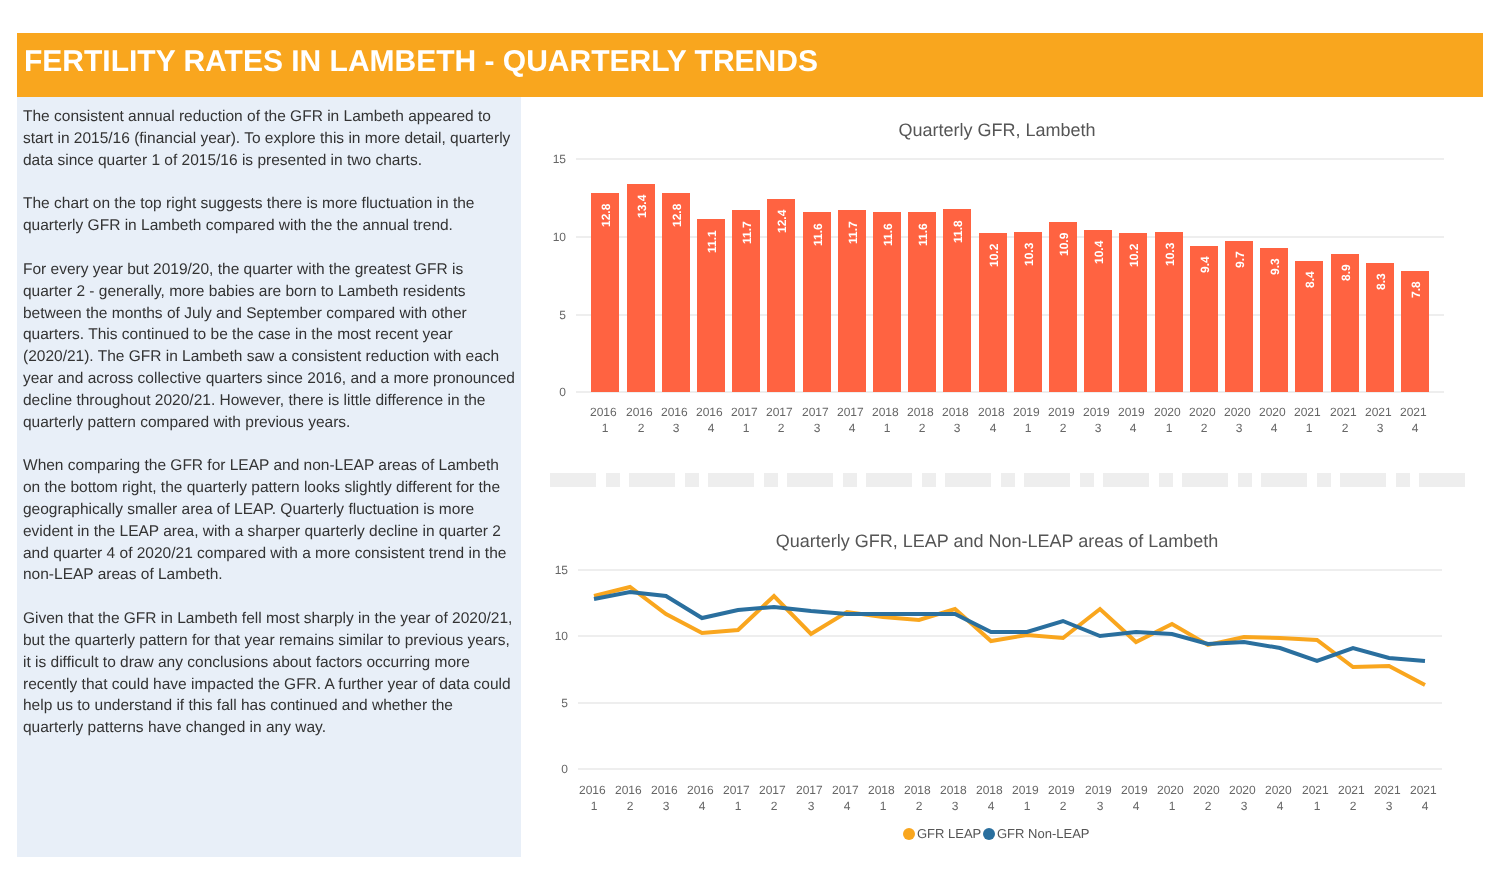FERTILITY RATES IN LAMBETH - QUARTERLY TRENDS
The consistent annual reduction of the GFR in Lambeth appeared to start in 2015/16 (financial year). To explore this in more detail, quarterly data since quarter 1 of 2015/16 is presented in two charts.
The chart on the top right suggests there is more fluctuation in the quarterly GFR in Lambeth compared with the the annual trend.
For every year but 2019/20, the quarter with the greatest GFR is quarter 2 - generally, more babies are born to Lambeth residents between the months of July and September compared with other quarters. This continued to be the case in the most recent year (2020/21). The GFR in Lambeth saw a consistent reduction with each year and across collective quarters since 2016, and a more pronounced decline throughout 2020/21. However, there is little difference in the quarterly pattern compared with previous years.
When comparing the GFR for LEAP and non-LEAP areas of Lambeth on the bottom right, the quarterly pattern looks slightly different for the geographically smaller area of LEAP. Quarterly fluctuation is more evident in the LEAP area, with a sharper quarterly decline in quarter 2 and quarter 4 of 2020/21 compared with a more consistent trend in the non-LEAP areas of Lambeth.
Given that the GFR in Lambeth fell most sharply in the year of 2020/21, but the quarterly pattern for that year remains similar to previous years, it is difficult to draw any conclusions about factors occurring more recently that could have impacted the GFR. A further year of data could help us to understand if this fall has continued and whether the quarterly patterns have changed in any way.
Quarterly GFR, Lambeth
15
10
5
0
12.8
13.4
12.8
11.1
11.7
12.4
11.6
11.7
11.6
11.6
11.8
10.2
10.3
10.9
10.4
10.2
10.3
9.4
9.7
9.3
8.4
8.9
8.3
7.8
2016 1
2016 2
2016 3
2016 4
2017 1
2017 2
2017 3
2017 4
2018 1
2018 2
2018 3
2018 4
2019 1
2019 2
2019 3
2019 4
2020 1
2020 2
2020 3
2020 4
2021 1
2021 2
2021 3
2021 4
Quarterly GFR, LEAP and Non-LEAP areas of Lambeth
15
10
5
0
2016 1
2016 2
2016 3
2016 4
2017 1
2017 2
2017 3
2017 4
2018 1
2018 2
2018 3
2018 4
2019 1
2019 2
2019 3
2019 4
2020 1
2020 2
2020 3
2020 4
2021 1
2021 2
2021 3
2021 4
GFR LEAP
GFR Non-LEAP